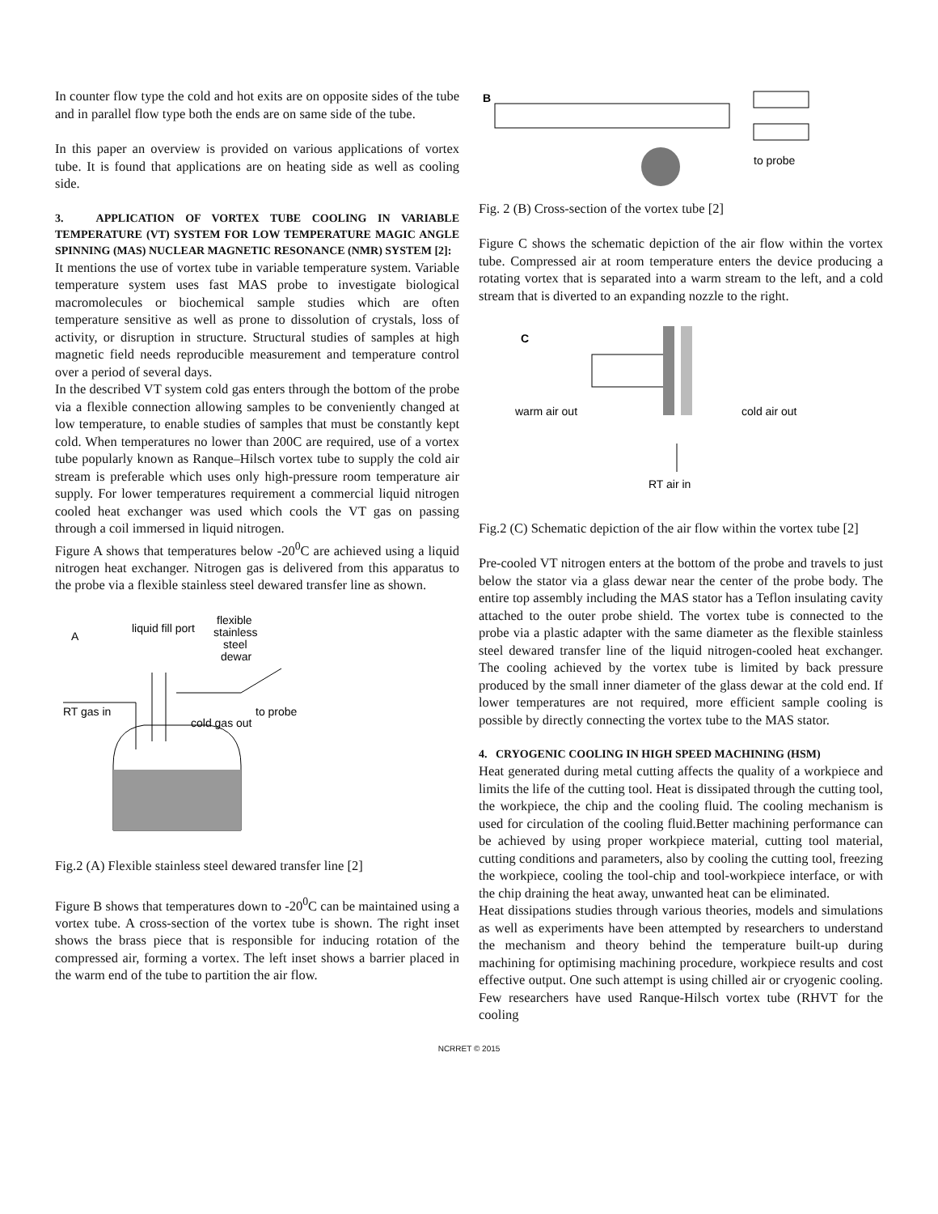In counter flow type the cold and hot exits are on opposite sides of the tube and in parallel flow type both the ends are on same side of the tube.
In this paper an overview is provided on various applications of vortex tube. It is found that applications are on heating side as well as cooling side.
3. APPLICATION OF VORTEX TUBE COOLING IN VARIABLE TEMPERATURE (VT) SYSTEM FOR LOW TEMPERATURE MAGIC ANGLE SPINNING (MAS) NUCLEAR MAGNETIC RESONANCE (NMR) SYSTEM [2]:
It mentions the use of vortex tube in variable temperature system. Variable temperature system uses fast MAS probe to investigate biological macromolecules or biochemical sample studies which are often temperature sensitive as well as prone to dissolution of crystals, loss of activity, or disruption in structure. Structural studies of samples at high magnetic field needs reproducible measurement and temperature control over a period of several days.
In the described VT system cold gas enters through the bottom of the probe via a flexible connection allowing samples to be conveniently changed at low temperature, to enable studies of samples that must be constantly kept cold. When temperatures no lower than 200C are required, use of a vortex tube popularly known as Ranque–Hilsch vortex tube to supply the cold air stream is preferable which uses only high-pressure room temperature air supply. For lower temperatures requirement a commercial liquid nitrogen cooled heat exchanger was used which cools the VT gas on passing through a coil immersed in liquid nitrogen.
Figure A shows that temperatures below -20<sup>0</sup>C are achieved using a liquid nitrogen heat exchanger. Nitrogen gas is delivered from this apparatus to the probe via a flexible stainless steel dewared transfer line as shown.
A
liquid fill port
flexible
stainless
steel
dewar
RT gas in
to probe
cold gas out
Fig.2 (A) Flexible stainless steel dewared transfer line [2]
Figure B shows that temperatures down to -20<sup>0</sup>C can be maintained using a vortex tube. A cross-section of the vortex tube is shown. The right inset shows the brass piece that is responsible for inducing rotation of the compressed air, forming a vortex. The left inset shows a barrier placed in the warm end of the tube to partition the air flow.
B
to probe
Fig. 2 (B) Cross-section of the vortex tube [2]
Figure C shows the schematic depiction of the air flow within the vortex tube. Compressed air at room temperature enters the device producing a rotating vortex that is separated into a warm stream to the left, and a cold stream that is diverted to an expanding nozzle to the right.
C
warm air out
cold air out
RT air in
Fig.2 (C) Schematic depiction of the air flow within the vortex tube [2]
Pre-cooled VT nitrogen enters at the bottom of the probe and travels to just below the stator via a glass dewar near the center of the probe body. The entire top assembly including the MAS stator has a Teflon insulating cavity attached to the outer probe shield. The vortex tube is connected to the probe via a plastic adapter with the same diameter as the flexible stainless steel dewared transfer line of the liquid nitrogen-cooled heat exchanger. The cooling achieved by the vortex tube is limited by back pressure produced by the small inner diameter of the glass dewar at the cold end. If lower temperatures are not required, more efficient sample cooling is possible by directly connecting the vortex tube to the MAS stator.
4. CRYOGENIC COOLING IN HIGH SPEED MACHINING (HSM)
Heat generated during metal cutting affects the quality of a workpiece and limits the life of the cutting tool. Heat is dissipated through the cutting tool, the workpiece, the chip and the cooling fluid. The cooling mechanism is used for circulation of the cooling fluid.Better machining performance can be achieved by using proper workpiece material, cutting tool material, cutting conditions and parameters, also by cooling the cutting tool, freezing the workpiece, cooling the tool-chip and tool-workpiece interface, or with the chip draining the heat away, unwanted heat can be eliminated.
Heat dissipations studies through various theories, models and simulations as well as experiments have been attempted by researchers to understand the mechanism and theory behind the temperature built-up during machining for optimising machining procedure, workpiece results and cost effective output. One such attempt is using chilled air or cryogenic cooling. Few researchers have used Ranque-Hilsch vortex tube (RHVT for the cooling
NCRRET © 2015